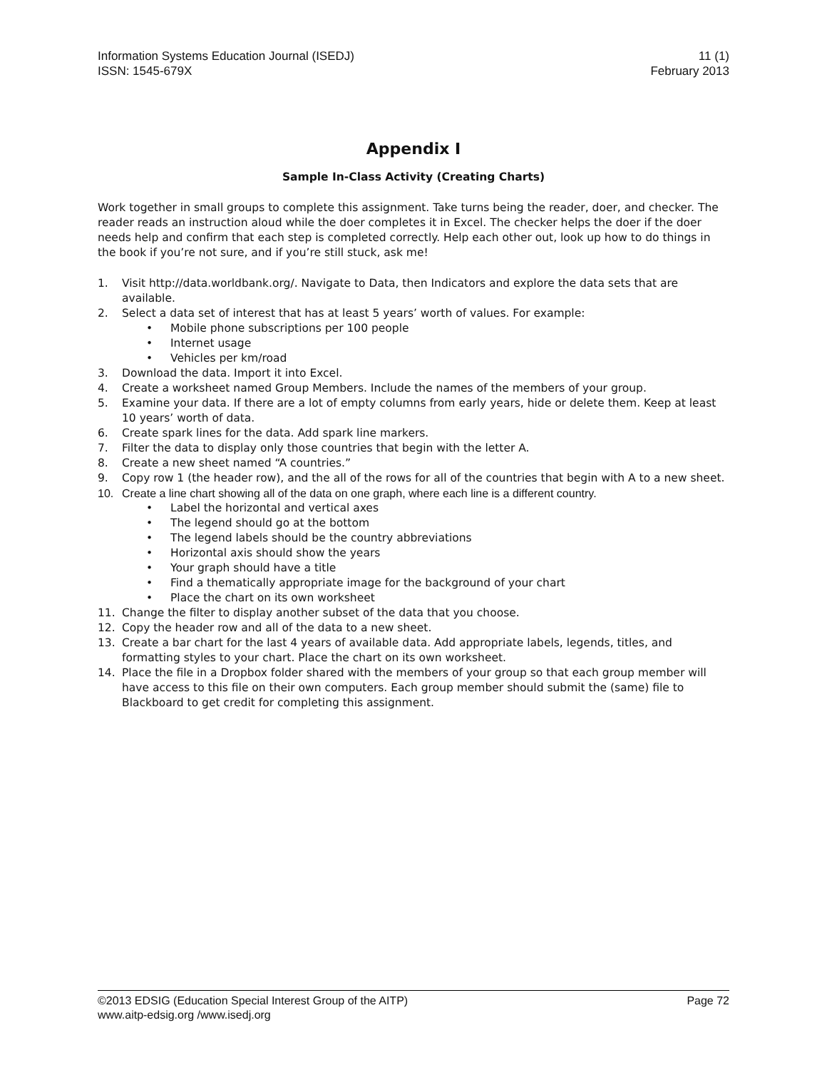Information Systems Education Journal (ISEDJ) 11 (1)
ISSN: 1545-679X February 2013
Appendix I
Sample In-Class Activity (Creating Charts)
Work together in small groups to complete this assignment. Take turns being the reader, doer, and checker. The reader reads an instruction aloud while the doer completes it in Excel. The checker helps the doer if the doer needs help and confirm that each step is completed correctly. Help each other out, look up how to do things in the book if you’re not sure, and if you’re still stuck, ask me!
1. Visit http://data.worldbank.org/. Navigate to Data, then Indicators and explore the data sets that are available.
2. Select a data set of interest that has at least 5 years’ worth of values. For example:
• Mobile phone subscriptions per 100 people
• Internet usage
• Vehicles per km/road
3. Download the data. Import it into Excel.
4. Create a worksheet named Group Members. Include the names of the members of your group.
5. Examine your data. If there are a lot of empty columns from early years, hide or delete them. Keep at least 10 years’ worth of data.
6. Create spark lines for the data. Add spark line markers.
7. Filter the data to display only those countries that begin with the letter A.
8. Create a new sheet named “A countries.”
9. Copy row 1 (the header row), and the all of the rows for all of the countries that begin with A to a new sheet.
10. Create a line chart showing all of the data on one graph, where each line is a different country.
• Label the horizontal and vertical axes
• The legend should go at the bottom
• The legend labels should be the country abbreviations
• Horizontal axis should show the years
• Your graph should have a title
• Find a thematically appropriate image for the background of your chart
• Place the chart on its own worksheet
11. Change the filter to display another subset of the data that you choose.
12. Copy the header row and all of the data to a new sheet.
13. Create a bar chart for the last 4 years of available data. Add appropriate labels, legends, titles, and formatting styles to your chart. Place the chart on its own worksheet.
14. Place the file in a Dropbox folder shared with the members of your group so that each group member will have access to this file on their own computers. Each group member should submit the (same) file to Blackboard to get credit for completing this assignment.
©2013 EDSIG (Education Special Interest Group of the AITP) Page 72
www.aitp-edsig.org /www.isedj.org